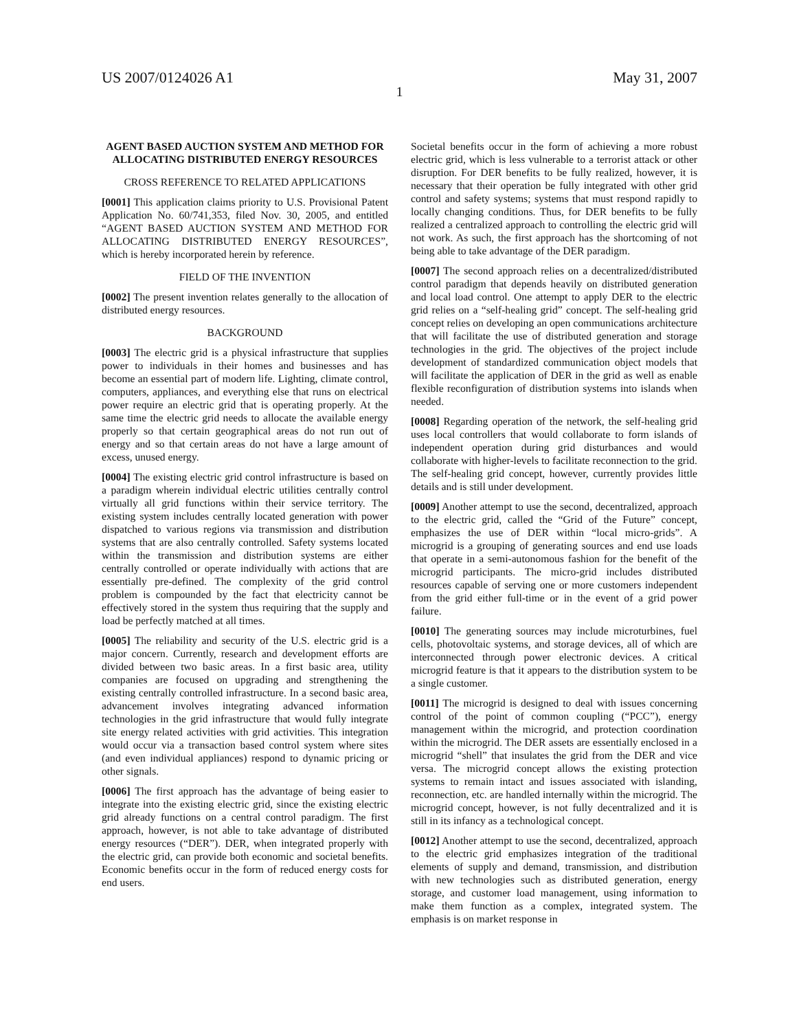US 2007/0124026 A1 May 31, 2007
1
AGENT BASED AUCTION SYSTEM AND METHOD FOR ALLOCATING DISTRIBUTED ENERGY RESOURCES
CROSS REFERENCE TO RELATED APPLICATIONS
[0001] This application claims priority to U.S. Provisional Patent Application No. 60/741,353, filed Nov. 30, 2005, and entitled “AGENT BASED AUCTION SYSTEM AND METHOD FOR ALLOCATING DISTRIBUTED ENERGY RESOURCES”, which is hereby incorporated herein by reference.
FIELD OF THE INVENTION
[0002] The present invention relates generally to the allocation of distributed energy resources.
BACKGROUND
[0003] The electric grid is a physical infrastructure that supplies power to individuals in their homes and businesses and has become an essential part of modern life. Lighting, climate control, computers, appliances, and everything else that runs on electrical power require an electric grid that is operating properly. At the same time the electric grid needs to allocate the available energy properly so that certain geographical areas do not run out of energy and so that certain areas do not have a large amount of excess, unused energy.
[0004] The existing electric grid control infrastructure is based on a paradigm wherein individual electric utilities centrally control virtually all grid functions within their service territory. The existing system includes centrally located generation with power dispatched to various regions via transmission and distribution systems that are also centrally controlled. Safety systems located within the transmission and distribution systems are either centrally controlled or operate individually with actions that are essentially pre-defined. The complexity of the grid control problem is compounded by the fact that electricity cannot be effectively stored in the system thus requiring that the supply and load be perfectly matched at all times.
[0005] The reliability and security of the U.S. electric grid is a major concern. Currently, research and development efforts are divided between two basic areas. In a first basic area, utility companies are focused on upgrading and strengthening the existing centrally controlled infrastructure. In a second basic area, advancement involves integrating advanced information technologies in the grid infrastructure that would fully integrate site energy related activities with grid activities. This integration would occur via a transaction based control system where sites (and even individual appliances) respond to dynamic pricing or other signals.
[0006] The first approach has the advantage of being easier to integrate into the existing electric grid, since the existing electric grid already functions on a central control paradigm. The first approach, however, is not able to take advantage of distributed energy resources (“DER”). DER, when integrated properly with the electric grid, can provide both economic and societal benefits. Economic benefits occur in the form of reduced energy costs for end users.
Societal benefits occur in the form of achieving a more robust electric grid, which is less vulnerable to a terrorist attack or other disruption. For DER benefits to be fully realized, however, it is necessary that their operation be fully integrated with other grid control and safety systems; systems that must respond rapidly to locally changing conditions. Thus, for DER benefits to be fully realized a centralized approach to controlling the electric grid will not work. As such, the first approach has the shortcoming of not being able to take advantage of the DER paradigm.
[0007] The second approach relies on a decentralized/distributed control paradigm that depends heavily on distributed generation and local load control. One attempt to apply DER to the electric grid relies on a “self-healing grid” concept. The self-healing grid concept relies on developing an open communications architecture that will facilitate the use of distributed generation and storage technologies in the grid. The objectives of the project include development of standardized communication object models that will facilitate the application of DER in the grid as well as enable flexible reconfiguration of distribution systems into islands when needed.
[0008] Regarding operation of the network, the self-healing grid uses local controllers that would collaborate to form islands of independent operation during grid disturbances and would collaborate with higher-levels to facilitate reconnection to the grid. The self-healing grid concept, however, currently provides little details and is still under development.
[0009] Another attempt to use the second, decentralized, approach to the electric grid, called the “Grid of the Future” concept, emphasizes the use of DER within “local micro-grids”. A microgrid is a grouping of generating sources and end use loads that operate in a semi-autonomous fashion for the benefit of the microgrid participants. The micro-grid includes distributed resources capable of serving one or more customers independent from the grid either full-time or in the event of a grid power failure.
[0010] The generating sources may include microturbines, fuel cells, photovoltaic systems, and storage devices, all of which are interconnected through power electronic devices. A critical microgrid feature is that it appears to the distribution system to be a single customer.
[0011] The microgrid is designed to deal with issues concerning control of the point of common coupling (“PCC”), energy management within the microgrid, and protection coordination within the microgrid. The DER assets are essentially enclosed in a microgrid “shell” that insulates the grid from the DER and vice versa. The microgrid concept allows the existing protection systems to remain intact and issues associated with islanding, reconnection, etc. are handled internally within the microgrid. The microgrid concept, however, is not fully decentralized and it is still in its infancy as a technological concept.
[0012] Another attempt to use the second, decentralized, approach to the electric grid emphasizes integration of the traditional elements of supply and demand, transmission, and distribution with new technologies such as distributed generation, energy storage, and customer load management, using information to make them function as a complex, integrated system. The emphasis is on market response in